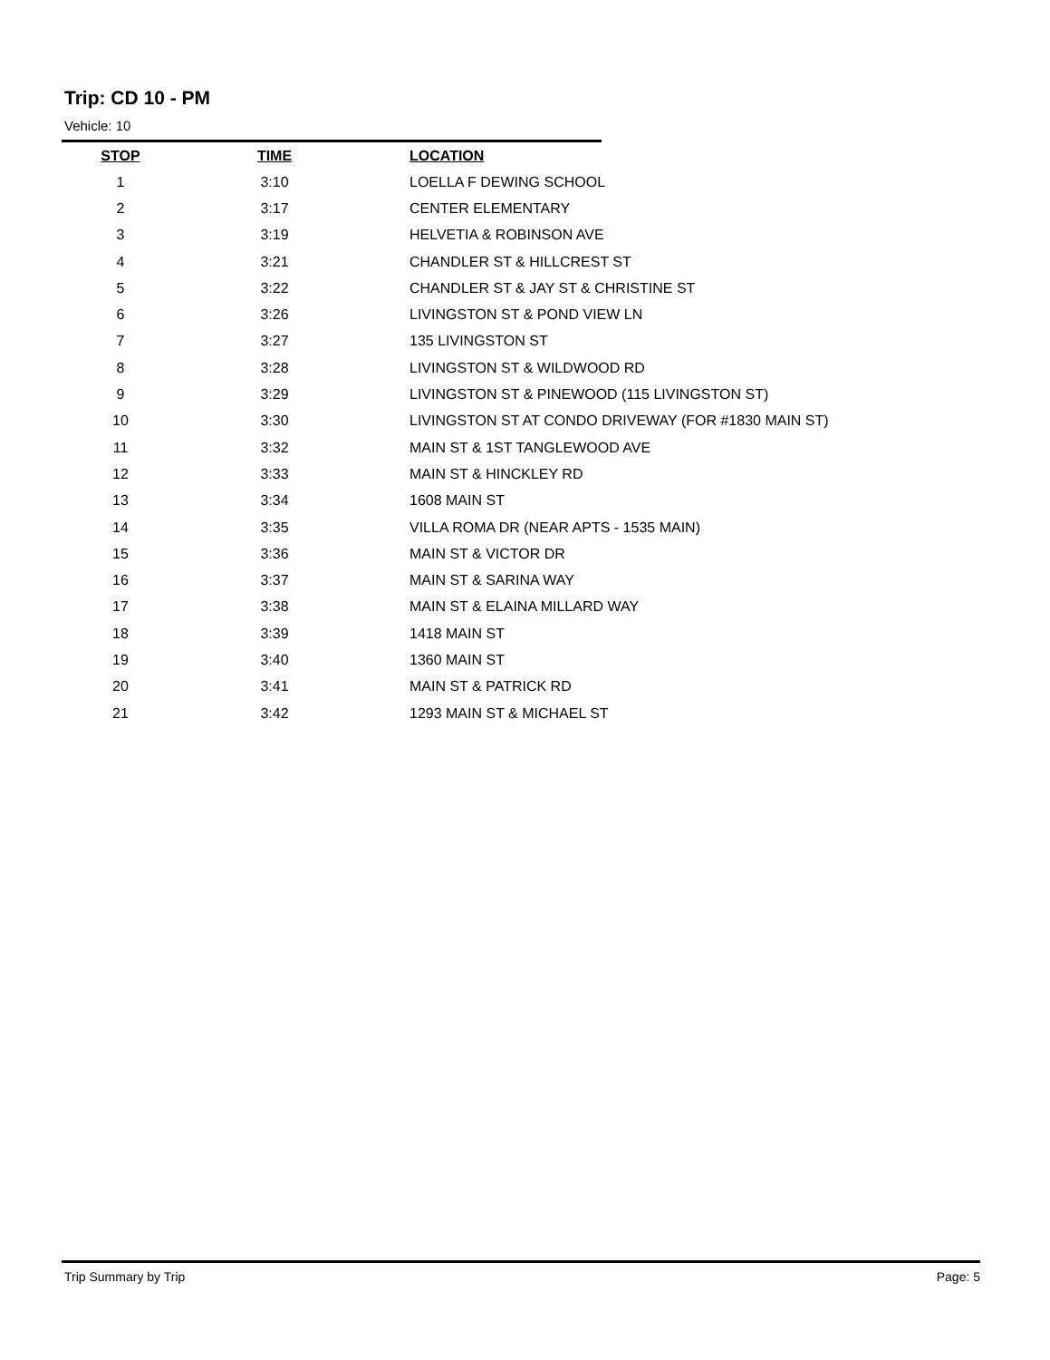Trip: CD 10 - PM
Vehicle: 10
| STOP | TIME | LOCATION |
| --- | --- | --- |
| 1 | 3:10 | LOELLA F DEWING SCHOOL |
| 2 | 3:17 | CENTER ELEMENTARY |
| 3 | 3:19 | HELVETIA & ROBINSON AVE |
| 4 | 3:21 | CHANDLER ST & HILLCREST ST |
| 5 | 3:22 | CHANDLER ST & JAY ST & CHRISTINE ST |
| 6 | 3:26 | LIVINGSTON ST & POND VIEW LN |
| 7 | 3:27 | 135 LIVINGSTON ST |
| 8 | 3:28 | LIVINGSTON ST & WILDWOOD RD |
| 9 | 3:29 | LIVINGSTON ST & PINEWOOD (115 LIVINGSTON ST) |
| 10 | 3:30 | LIVINGSTON ST AT CONDO DRIVEWAY (FOR #1830 MAIN ST) |
| 11 | 3:32 | MAIN ST & 1ST TANGLEWOOD AVE |
| 12 | 3:33 | MAIN ST & HINCKLEY RD |
| 13 | 3:34 | 1608 MAIN ST |
| 14 | 3:35 | VILLA ROMA DR (NEAR APTS - 1535 MAIN) |
| 15 | 3:36 | MAIN ST & VICTOR DR |
| 16 | 3:37 | MAIN ST & SARINA WAY |
| 17 | 3:38 | MAIN ST & ELAINA MILLARD WAY |
| 18 | 3:39 | 1418 MAIN ST |
| 19 | 3:40 | 1360 MAIN ST |
| 20 | 3:41 | MAIN ST & PATRICK RD |
| 21 | 3:42 | 1293 MAIN ST & MICHAEL ST |
Trip Summary by Trip Page: 5